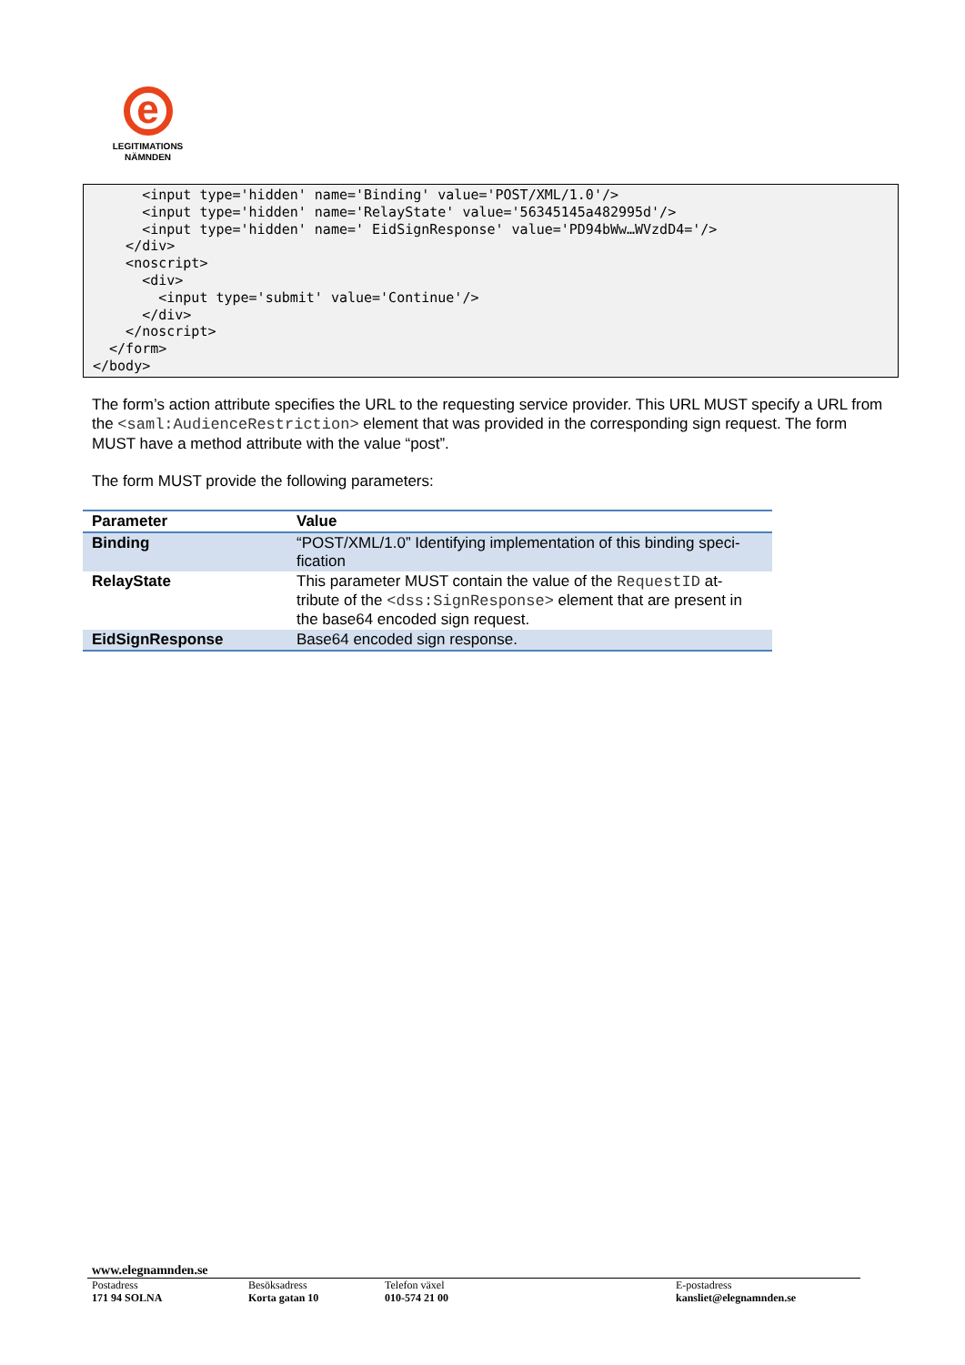e
LEGITIMATIONS
NÄMNDEN
      <input type='hidden' name='Binding' value='POST/XML/1.0'/>
      <input type='hidden' name='RelayState' value='56345145a482995d'/>
      <input type='hidden' name=' EidSignResponse' value='PD94bWw…WVzdD4='/>
    </div>
    <noscript>
      <div>
        <input type='submit' value='Continue'/>
      </div>
    </noscript>
  </form>
</body>
The form’s action attribute specifies the URL to the requesting service provider. This URL MUST specify a URL from the <saml:AudienceRestriction> element that was provided in the corresponding sign request. The form MUST have a method attribute with the value “post”.
The form MUST provide the following parameters:
| Parameter | Value |
| --- | --- |
| Binding | “POST/XML/1.0” Identifying implementation of this binding speci-fication |
| RelayState | This parameter MUST contain the value of the RequestID at-tribute of the <dss:SignResponse> element that are present in the base64 encoded sign request. |
| EidSignResponse | Base64 encoded sign response. |
www.elegnamnden.se
Postadress
171 94 SOLNA
Besöksadress
Korta gatan 10
Telefon växel
010-574 21 00
E-postadress
kansliet@elegnamnden.se